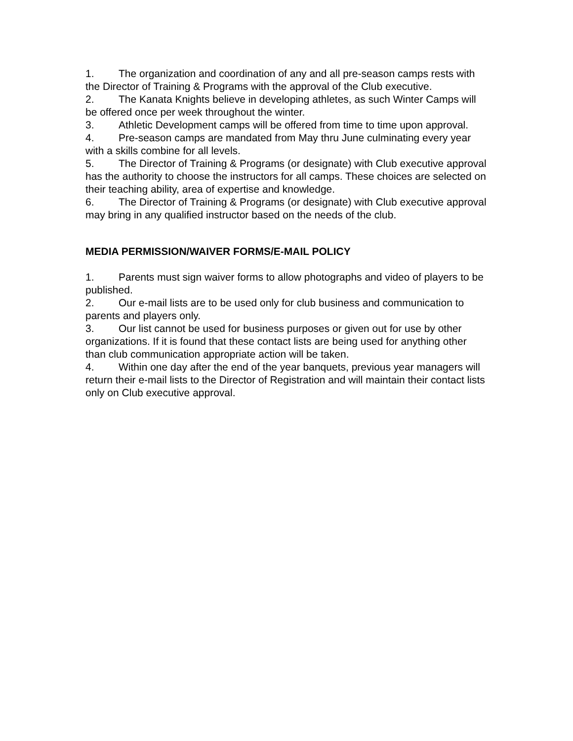1. The organization and coordination of any and all pre-season camps rests with the Director of Training & Programs with the approval of the Club executive.
2. The Kanata Knights believe in developing athletes, as such Winter Camps will be offered once per week throughout the winter.
3. Athletic Development camps will be offered from time to time upon approval.
4. Pre-season camps are mandated from May thru June culminating every year with a skills combine for all levels.
5. The Director of Training & Programs (or designate) with Club executive approval has the authority to choose the instructors for all camps. These choices are selected on their teaching ability, area of expertise and knowledge.
6. The Director of Training & Programs (or designate) with Club executive approval may bring in any qualified instructor based on the needs of the club.
MEDIA PERMISSION/WAIVER FORMS/E-MAIL POLICY
1. Parents must sign waiver forms to allow photographs and video of players to be published.
2. Our e-mail lists are to be used only for club business and communication to parents and players only.
3. Our list cannot be used for business purposes or given out for use by other organizations. If it is found that these contact lists are being used for anything other than club communication appropriate action will be taken.
4. Within one day after the end of the year banquets, previous year managers will return their e-mail lists to the Director of Registration and will maintain their contact lists only on Club executive approval.